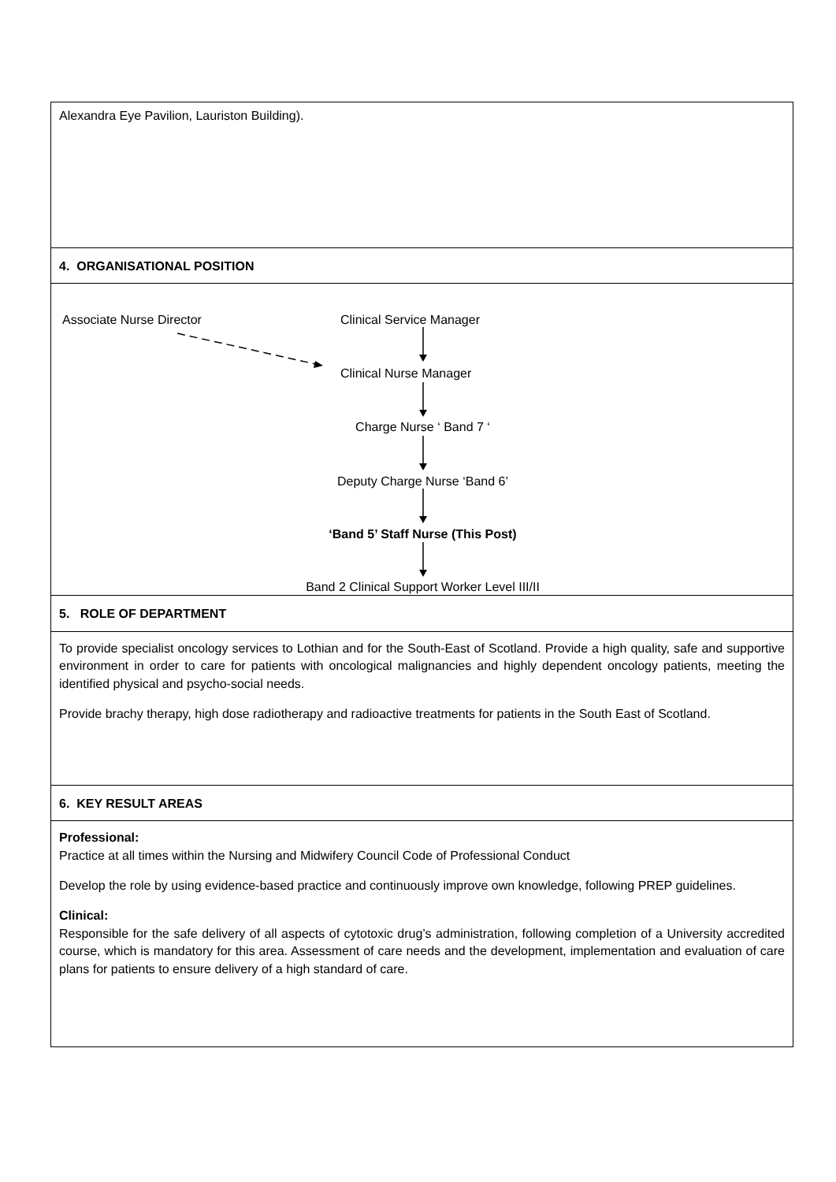| Alexandra Eye Pavilion, Lauriston Building). |
| 4. ORGANISATIONAL POSITION |
| Associate Nurse Director Clinical Service Manager Clinical Nurse Manager Charge Nurse ‘ Band 7 ‘ Deputy Charge Nurse ‘Band 6’ ‘Band 5’ Staff Nurse (This Post) Band 2 Clinical Support Worker Level III/II |
| 5. ROLE OF DEPARTMENT |
| To provide specialist oncology services to Lothian and for the South-East of Scotland. Provide a high quality, safe and supportive environment in order to care for patients with oncological malignancies and highly dependent oncology patients, meeting the identified physical and psycho-social needs. Provide brachy therapy, high dose radiotherapy and radioactive treatments for patients in the South East of Scotland. |
| 6. KEY RESULT AREAS |
| Professional: Practice at all times within the Nursing and Midwifery Council Code of Professional Conduct Develop the role by using evidence-based practice and continuously improve own knowledge, following PREP guidelines. Clinical: Responsible for the safe delivery of all aspects of cytotoxic drug’s administration, following completion of a University accredited course, which is mandatory for this area. Assessment of care needs and the development, implementation and evaluation of care plans for patients to ensure delivery of a high standard of care. |